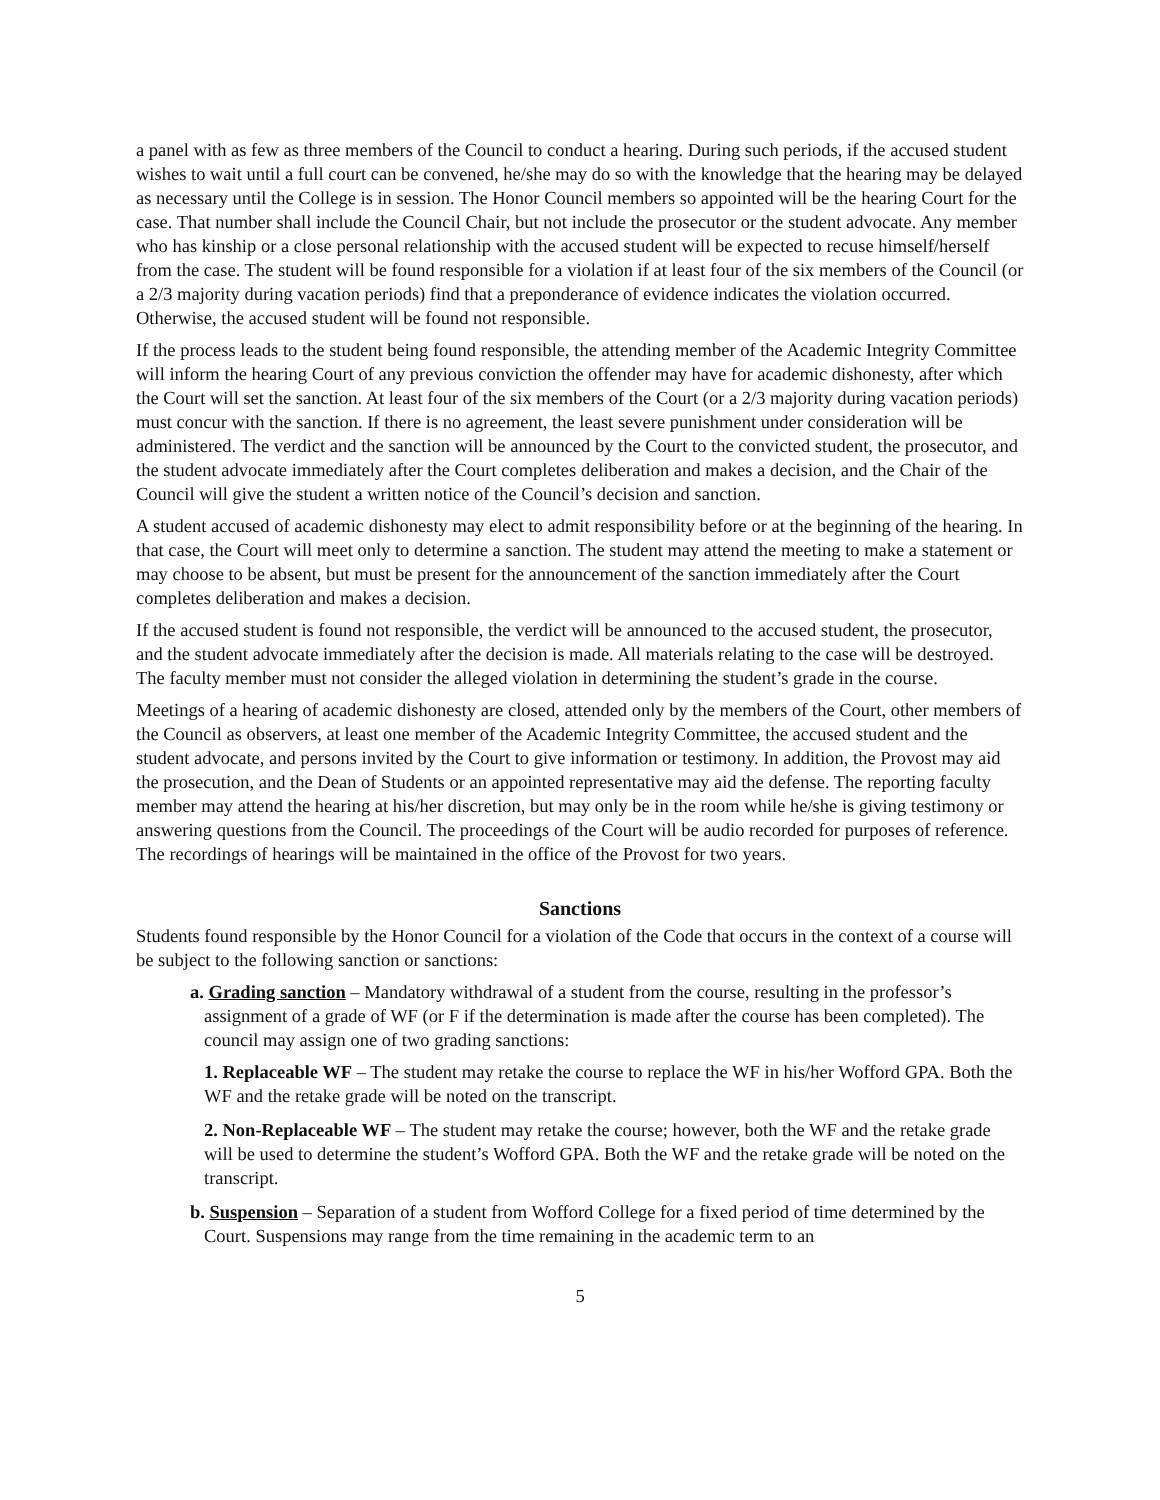a panel with as few as three members of the Council to conduct a hearing. During such periods, if the accused student wishes to wait until a full court can be convened, he/she may do so with the knowledge that the hearing may be delayed as necessary until the College is in session. The Honor Council members so appointed will be the hearing Court for the case. That number shall include the Council Chair, but not include the prosecutor or the student advocate. Any member who has kinship or a close personal relationship with the accused student will be expected to recuse himself/herself from the case. The student will be found responsible for a violation if at least four of the six members of the Council (or a 2/3 majority during vacation periods) find that a preponderance of evidence indicates the violation occurred. Otherwise, the accused student will be found not responsible.
If the process leads to the student being found responsible, the attending member of the Academic Integrity Committee will inform the hearing Court of any previous conviction the offender may have for academic dishonesty, after which the Court will set the sanction. At least four of the six members of the Court (or a 2/3 majority during vacation periods) must concur with the sanction. If there is no agreement, the least severe punishment under consideration will be administered. The verdict and the sanction will be announced by the Court to the convicted student, the prosecutor, and the student advocate immediately after the Court completes deliberation and makes a decision, and the Chair of the Council will give the student a written notice of the Council’s decision and sanction.
A student accused of academic dishonesty may elect to admit responsibility before or at the beginning of the hearing. In that case, the Court will meet only to determine a sanction. The student may attend the meeting to make a statement or may choose to be absent, but must be present for the announcement of the sanction immediately after the Court completes deliberation and makes a decision.
If the accused student is found not responsible, the verdict will be announced to the accused student, the prosecutor, and the student advocate immediately after the decision is made. All materials relating to the case will be destroyed. The faculty member must not consider the alleged violation in determining the student’s grade in the course.
Meetings of a hearing of academic dishonesty are closed, attended only by the members of the Court, other members of the Council as observers, at least one member of the Academic Integrity Committee, the accused student and the student advocate, and persons invited by the Court to give information or testimony. In addition, the Provost may aid the prosecution, and the Dean of Students or an appointed representative may aid the defense. The reporting faculty member may attend the hearing at his/her discretion, but may only be in the room while he/she is giving testimony or answering questions from the Council. The proceedings of the Court will be audio recorded for purposes of reference. The recordings of hearings will be maintained in the office of the Provost for two years.
Sanctions
Students found responsible by the Honor Council for a violation of the Code that occurs in the context of a course will be subject to the following sanction or sanctions:
a. Grading sanction – Mandatory withdrawal of a student from the course, resulting in the professor’s assignment of a grade of WF (or F if the determination is made after the course has been completed). The council may assign one of two grading sanctions:
1. Replaceable WF – The student may retake the course to replace the WF in his/her Wofford GPA. Both the WF and the retake grade will be noted on the transcript.
2. Non-Replaceable WF – The student may retake the course; however, both the WF and the retake grade will be used to determine the student’s Wofford GPA. Both the WF and the retake grade will be noted on the transcript.
b. Suspension – Separation of a student from Wofford College for a fixed period of time determined by the Court. Suspensions may range from the time remaining in the academic term to an
5